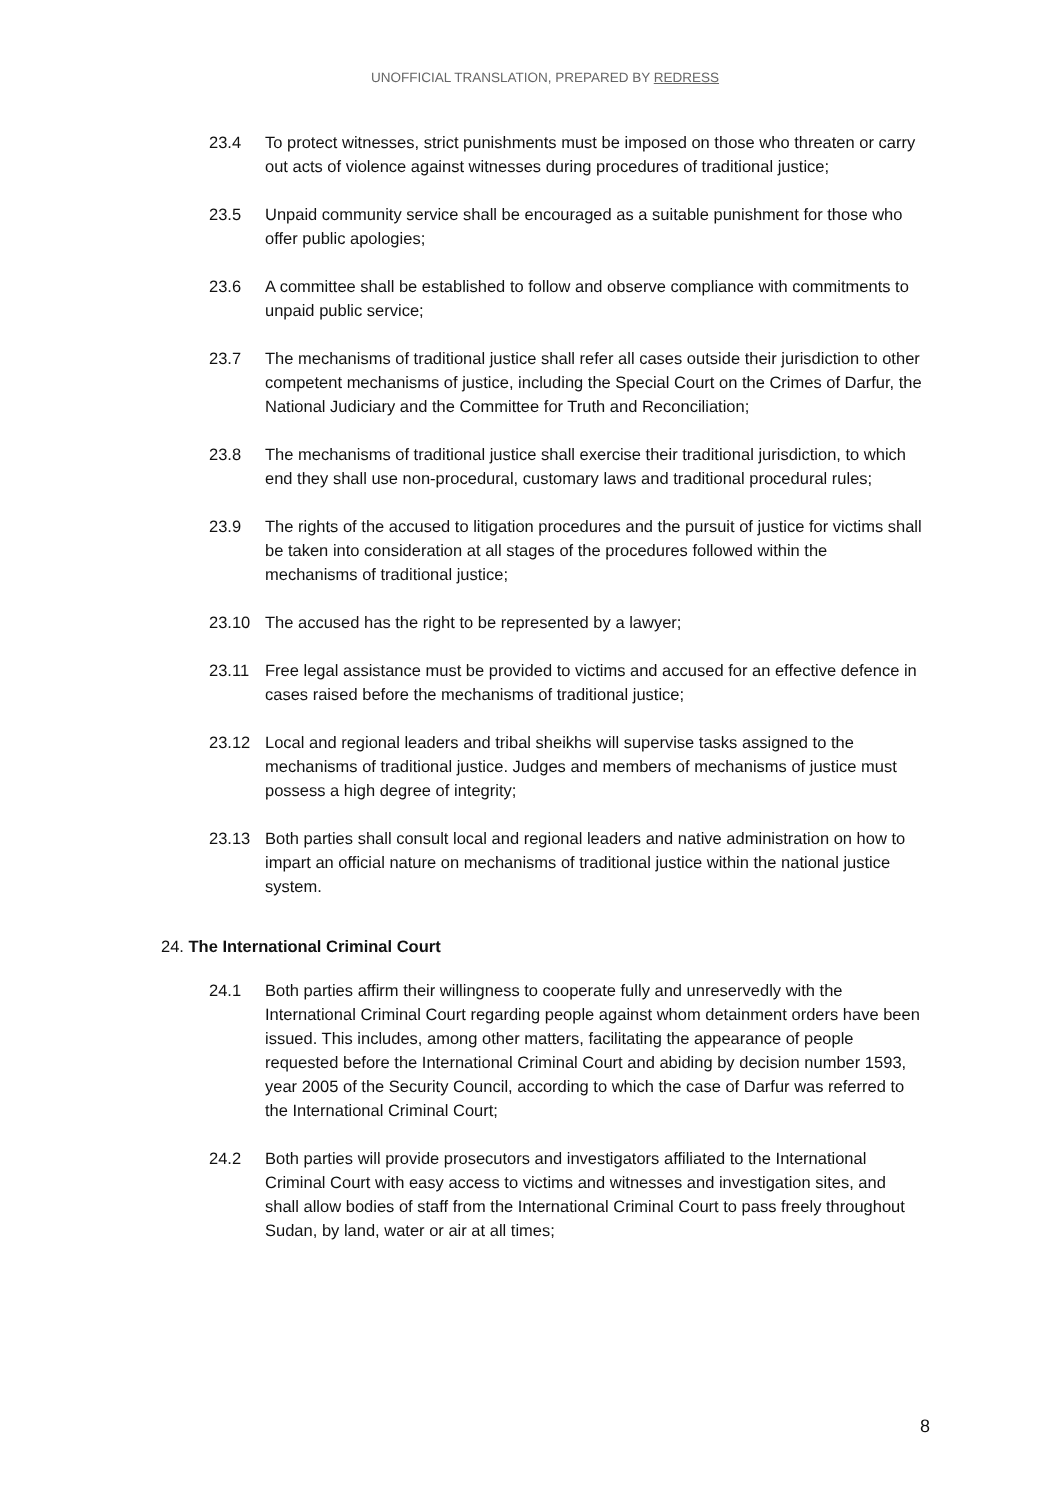UNOFFICIAL TRANSLATION, PREPARED BY REDRESS
23.4 To protect witnesses, strict punishments must be imposed on those who threaten or carry out acts of violence against witnesses during procedures of traditional justice;
23.5 Unpaid community service shall be encouraged as a suitable punishment for those who offer public apologies;
23.6 A committee shall be established to follow and observe compliance with commitments to unpaid public service;
23.7 The mechanisms of traditional justice shall refer all cases outside their jurisdiction to other competent mechanisms of justice, including the Special Court on the Crimes of Darfur, the National Judiciary and the Committee for Truth and Reconciliation;
23.8 The mechanisms of traditional justice shall exercise their traditional jurisdiction, to which end they shall use non-procedural, customary laws and traditional procedural rules;
23.9 The rights of the accused to litigation procedures and the pursuit of justice for victims shall be taken into consideration at all stages of the procedures followed within the mechanisms of traditional justice;
23.10 The accused has the right to be represented by a lawyer;
23.11 Free legal assistance must be provided to victims and accused for an effective defence in cases raised before the mechanisms of traditional justice;
23.12 Local and regional leaders and tribal sheikhs will supervise tasks assigned to the mechanisms of traditional justice. Judges and members of mechanisms of justice must possess a high degree of integrity;
23.13 Both parties shall consult local and regional leaders and native administration on how to impart an official nature on mechanisms of traditional justice within the national justice system.
24. The International Criminal Court
24.1 Both parties affirm their willingness to cooperate fully and unreservedly with the International Criminal Court regarding people against whom detainment orders have been issued. This includes, among other matters, facilitating the appearance of people requested before the International Criminal Court and abiding by decision number 1593, year 2005 of the Security Council, according to which the case of Darfur was referred to the International Criminal Court;
24.2 Both parties will provide prosecutors and investigators affiliated to the International Criminal Court with easy access to victims and witnesses and investigation sites, and shall allow bodies of staff from the International Criminal Court to pass freely throughout Sudan, by land, water or air at all times;
8